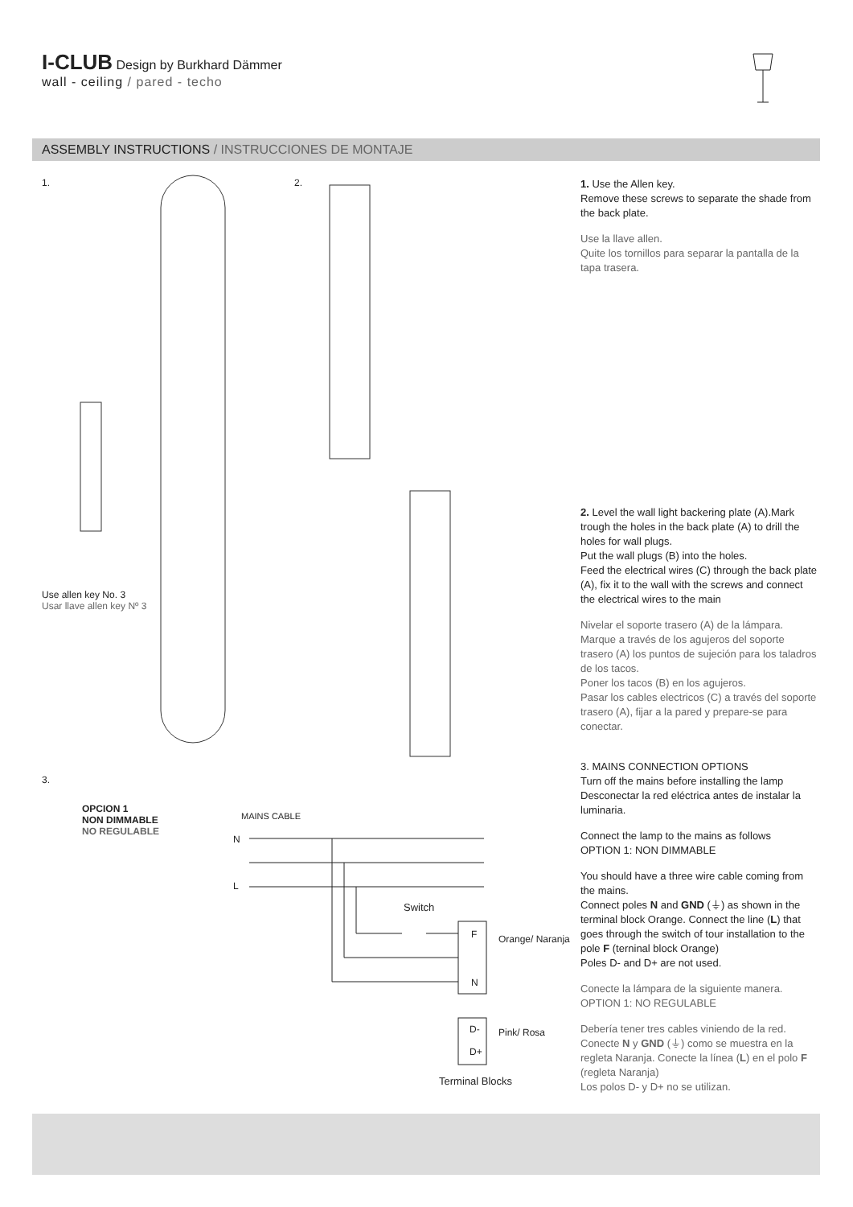I-CLUB Design by Burkhard Dämmer
wall - ceiling / pared - techo
ASSEMBLY INSTRUCTIONS / INSTRUCCIONES DE MONTAJE
1. 2.
Use allen key No. 3
Usar llave allen key Nº 3
3.
OPCION 1
NON DIMMABLE
NO REGULABLE
MAINS CABLE
N
L
Switch
F
N
Orange/ Naranja
D-
D+
Pink/ Rosa
Terminal Blocks
1. Use the Allen key.
Remove these screws to separate the shade from the back plate.
Use la llave allen.
Quite los tornillos para separar la pantalla de la tapa trasera.
2. Level the wall light backering plate (A).Mark trough the holes in the back plate (A) to drill the holes for wall plugs.
Put the wall plugs (B) into the holes.
Feed the electrical wires (C) through the back plate (A), fix it to the wall with the screws and connect the electrical wires to the main
Nivelar el soporte trasero (A) de la lámpara. Marque a través de los agujeros del soporte trasero (A) los puntos de sujeción para los taladros de los tacos.
Poner los tacos (B) en los agujeros.
Pasar los cables electricos (C) a través del soporte trasero (A), fijar a la pared y prepare-se para conectar.
3. MAINS CONNECTION OPTIONS
Turn off the mains before installing the lamp
Desconectar la red eléctrica antes de instalar la luminaria.
Connect the lamp to the mains as follows
OPTION 1: NON DIMMABLE
You should have a three wire cable coming from the mains.
Connect poles N and GND (⏚) as shown in the terminal block Orange. Connect the line (L) that goes through the switch of tour installation to the pole F (terninal block Orange)
Poles D- and D+ are not used.
Conecte la lámpara de la siguiente manera.
OPTION 1: NO REGULABLE
Debería tener tres cables viniendo de la red.
Conecte N y GND (⏚) como se muestra en la regleta Naranja. Conecte la línea (L) en el polo F (regleta Naranja)
Los polos D- y D+ no se utilizan.